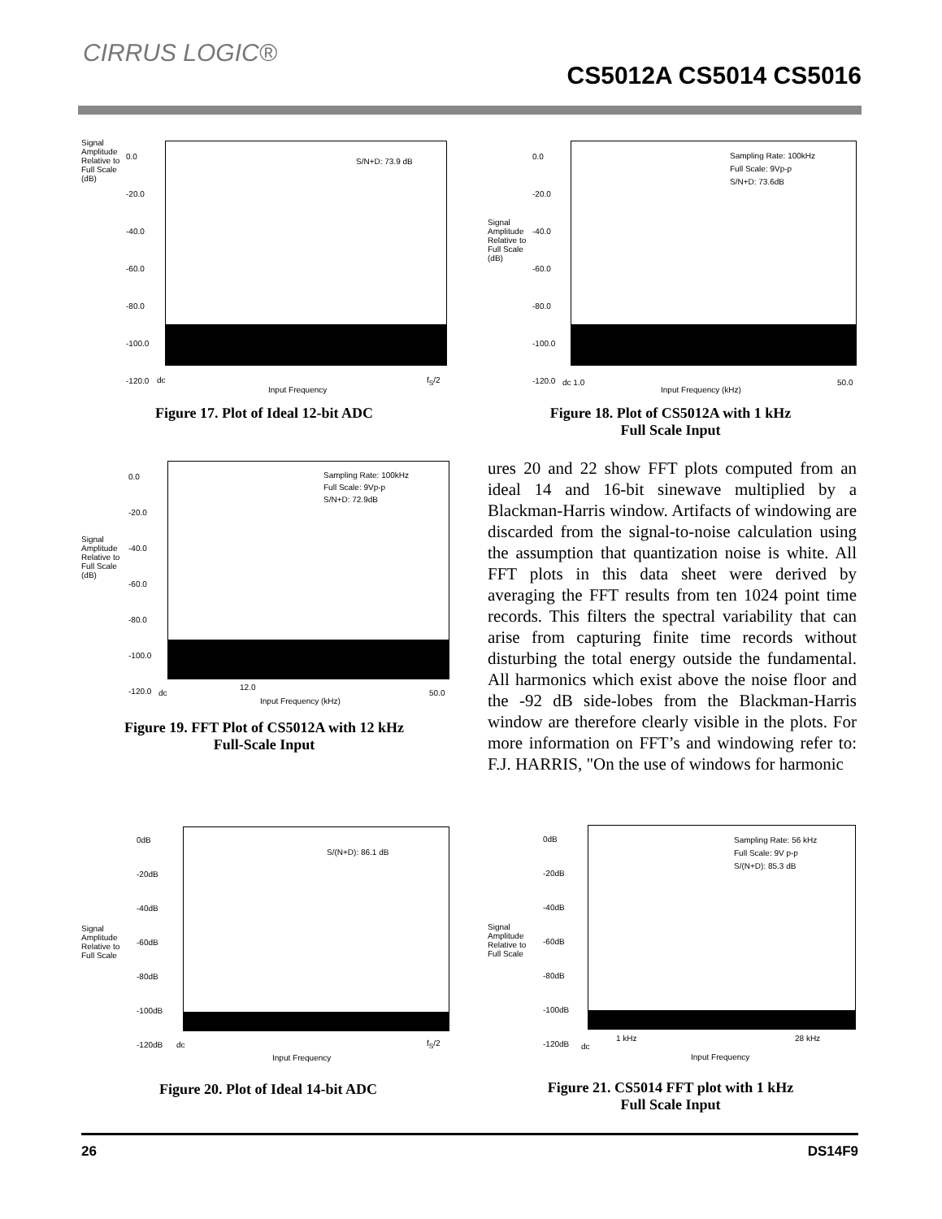CIRRUS LOGIC®
CS5012A CS5014 CS5016
Signal
Amplitude
Relative to
Full Scale
(dB)
S/N+D: 73.9 dB
0.0
-20.0
-40.0
-60.0
-80.0
-100.0
-120.0
dc f<sub>S</sub>/2
Input Frequency
Figure 17. Plot of Ideal 12-bit ADC
Signal
Amplitude
Relative to
Full Scale
(dB)
Sampling Rate: 100kHz
Full Scale: 9Vp-p
S/N+D: 73.6dB
0.0
-20.0
-40.0
-60.0
-80.0
-100.0
-120.0
dc 1.0 50.0
Input Frequency (kHz)
Figure 18. Plot of CS5012A with 1 kHz
Full Scale Input
Signal
Amplitude
Relative to
Full Scale
(dB)
Sampling Rate: 100kHz
Full Scale: 9Vp-p
S/N+D: 72.9dB
0.0
-20.0
-40.0
-60.0
-80.0
-100.0
-120.0
dc
12.0
50.0
Input Frequency (kHz)
Figure 19. FFT Plot of CS5012A with 12 kHz
Full-Scale Input
ures 20 and 22 show FFT plots computed from an ideal 14 and 16-bit sinewave multiplied by a Blackman-Harris window. Artifacts of windowing are discarded from the signal-to-noise calculation using the assumption that quantization noise is white. All FFT plots in this data sheet were derived by averaging the FFT results from ten 1024 point time records. This filters the spectral variability that can arise from capturing finite time records without disturbing the total energy outside the fundamental. All harmonics which exist above the noise floor and the -92 dB side-lobes from the Blackman-Harris window are therefore clearly visible in the plots. For more information on FFT’s and windowing refer to: F.J. HARRIS, "On the use of windows for harmonic
Signal
Amplitude
Relative to
Full Scale
S/(N+D): 86.1 dB
0dB
-20dB
-40dB
-60dB
-80dB
-100dB
-120dB
dc f<sub>S</sub>/2
Input Frequency
Figure 20. Plot of Ideal 14-bit ADC
Signal
Amplitude
Relative to
Full Scale
Sampling Rate: 56 kHz
Full Scale: 9V p-p
S/(N+D): 85.3 dB
0dB
-20dB
-40dB
-60dB
-80dB
-100dB
-120dB
1 kHz 28 kHz
dc
Input Frequency
Figure 21. CS5014 FFT plot with 1 kHz
Full Scale Input
26 DS14F9